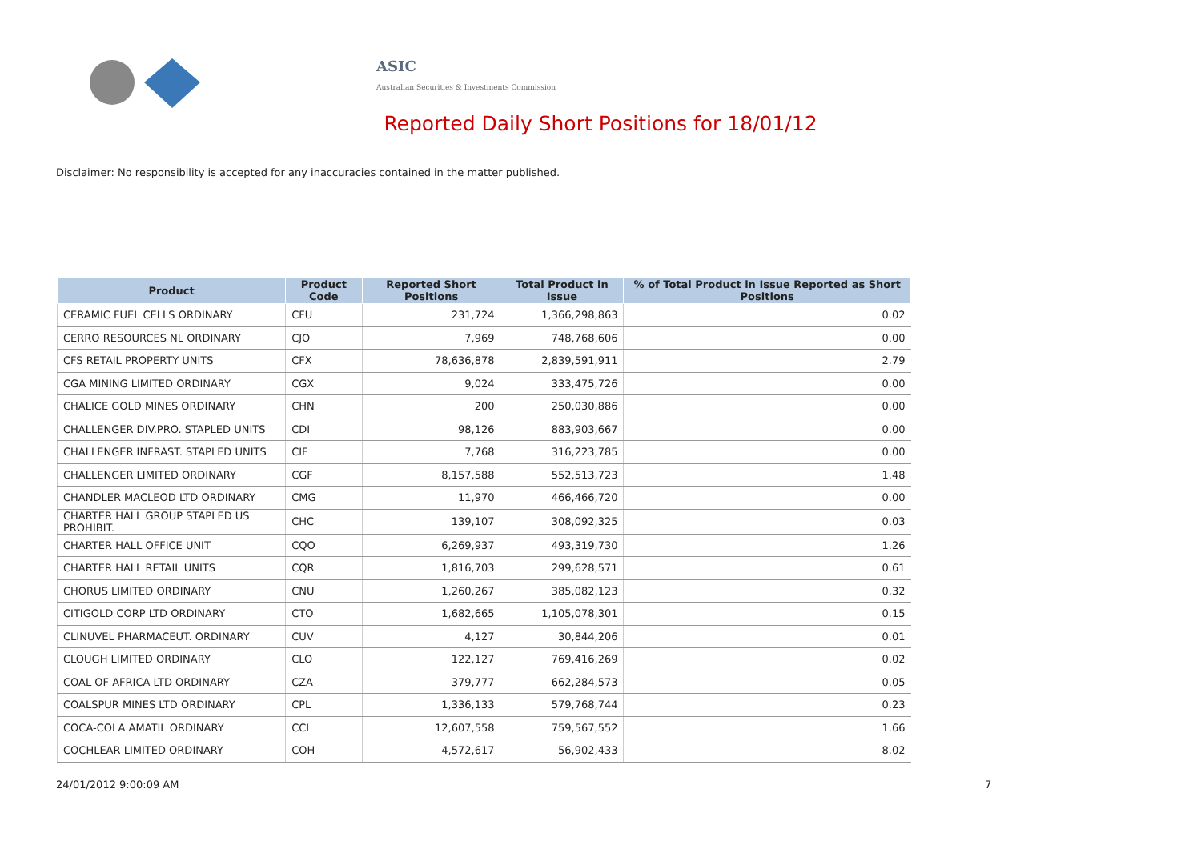ASIC
Australian Securities & Investments Commission
Reported Daily Short Positions for 18/01/12
Disclaimer: No responsibility is accepted for any inaccuracies contained in the matter published.
| Product | Product Code | Reported Short Positions | Total Product in Issue | % of Total Product in Issue Reported as Short Positions |
| --- | --- | --- | --- | --- |
| CERAMIC FUEL CELLS ORDINARY | CFU | 231,724 | 1,366,298,863 | 0.02 |
| CERRO RESOURCES NL ORDINARY | CJO | 7,969 | 748,768,606 | 0.00 |
| CFS RETAIL PROPERTY UNITS | CFX | 78,636,878 | 2,839,591,911 | 2.79 |
| CGA MINING LIMITED ORDINARY | CGX | 9,024 | 333,475,726 | 0.00 |
| CHALICE GOLD MINES ORDINARY | CHN | 200 | 250,030,886 | 0.00 |
| CHALLENGER DIV.PRO. STAPLED UNITS | CDI | 98,126 | 883,903,667 | 0.00 |
| CHALLENGER INFRAST. STAPLED UNITS | CIF | 7,768 | 316,223,785 | 0.00 |
| CHALLENGER LIMITED ORDINARY | CGF | 8,157,588 | 552,513,723 | 1.48 |
| CHANDLER MACLEOD LTD ORDINARY | CMG | 11,970 | 466,466,720 | 0.00 |
| CHARTER HALL GROUP STAPLED US PROHIBIT. | CHC | 139,107 | 308,092,325 | 0.03 |
| CHARTER HALL OFFICE UNIT | CQO | 6,269,937 | 493,319,730 | 1.26 |
| CHARTER HALL RETAIL UNITS | CQR | 1,816,703 | 299,628,571 | 0.61 |
| CHORUS LIMITED ORDINARY | CNU | 1,260,267 | 385,082,123 | 0.32 |
| CITIGOLD CORP LTD ORDINARY | CTO | 1,682,665 | 1,105,078,301 | 0.15 |
| CLINUVEL PHARMACEUT. ORDINARY | CUV | 4,127 | 30,844,206 | 0.01 |
| CLOUGH LIMITED ORDINARY | CLO | 122,127 | 769,416,269 | 0.02 |
| COAL OF AFRICA LTD ORDINARY | CZA | 379,777 | 662,284,573 | 0.05 |
| COALSPUR MINES LTD ORDINARY | CPL | 1,336,133 | 579,768,744 | 0.23 |
| COCA-COLA AMATIL ORDINARY | CCL | 12,607,558 | 759,567,552 | 1.66 |
| COCHLEAR LIMITED ORDINARY | COH | 4,572,617 | 56,902,433 | 8.02 |
24/01/2012 9:00:09 AM 7